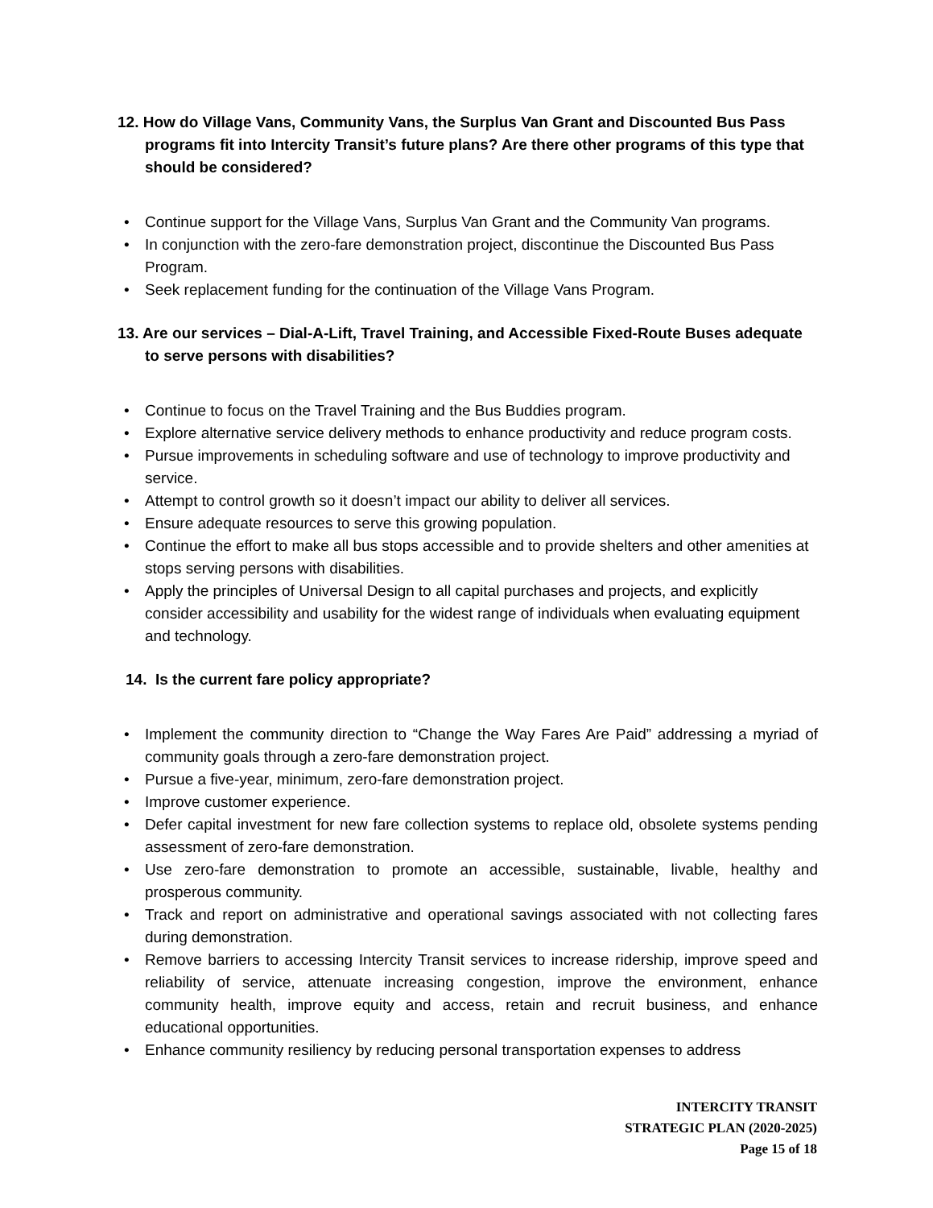12. How do Village Vans, Community Vans, the Surplus Van Grant and Discounted Bus Pass programs fit into Intercity Transit’s future plans? Are there other programs of this type that should be considered?
• Continue support for the Village Vans, Surplus Van Grant and the Community Van programs.
• In conjunction with the zero-fare demonstration project, discontinue the Discounted Bus Pass Program.
• Seek replacement funding for the continuation of the Village Vans Program.
13. Are our services – Dial-A-Lift, Travel Training, and Accessible Fixed-Route Buses adequate to serve persons with disabilities?
• Continue to focus on the Travel Training and the Bus Buddies program.
• Explore alternative service delivery methods to enhance productivity and reduce program costs.
• Pursue improvements in scheduling software and use of technology to improve productivity and service.
• Attempt to control growth so it doesn’t impact our ability to deliver all services.
• Ensure adequate resources to serve this growing population.
• Continue the effort to make all bus stops accessible and to provide shelters and other amenities at stops serving persons with disabilities.
• Apply the principles of Universal Design to all capital purchases and projects, and explicitly consider accessibility and usability for the widest range of individuals when evaluating equipment and technology.
14. Is the current fare policy appropriate?
• Implement the community direction to “Change the Way Fares Are Paid” addressing a myriad of community goals through a zero-fare demonstration project.
• Pursue a five-year, minimum, zero-fare demonstration project.
• Improve customer experience.
• Defer capital investment for new fare collection systems to replace old, obsolete systems pending assessment of zero-fare demonstration.
• Use zero-fare demonstration to promote an accessible, sustainable, livable, healthy and prosperous community.
• Track and report on administrative and operational savings associated with not collecting fares during demonstration.
• Remove barriers to accessing Intercity Transit services to increase ridership, improve speed and reliability of service, attenuate increasing congestion, improve the environment, enhance community health, improve equity and access, retain and recruit business, and enhance educational opportunities.
• Enhance community resiliency by reducing personal transportation expenses to address
INTERCITY TRANSIT
STRATEGIC PLAN (2020-2025)
Page 15 of 18